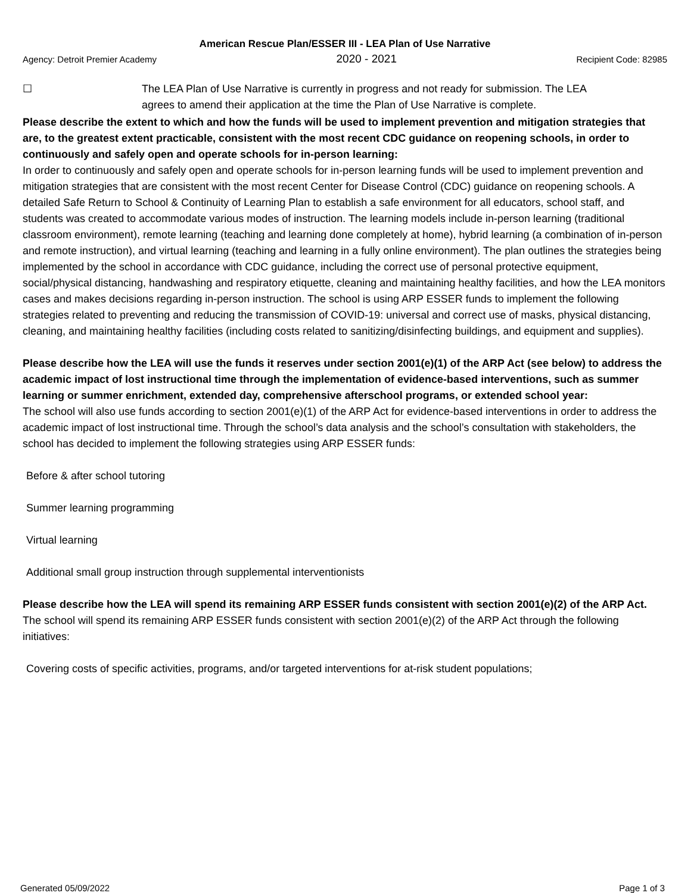American Rescue Plan/ESSER III - LEA Plan of Use Narrative
Agency: Detroit Premier Academy 2020 - 2021 Recipient Code: 82985
☐ The LEA Plan of Use Narrative is currently in progress and not ready for submission. The LEA agrees to amend their application at the time the Plan of Use Narrative is complete.
Please describe the extent to which and how the funds will be used to implement prevention and mitigation strategies that are, to the greatest extent practicable, consistent with the most recent CDC guidance on reopening schools, in order to continuously and safely open and operate schools for in-person learning:
In order to continuously and safely open and operate schools for in-person learning funds will be used to implement prevention and mitigation strategies that are consistent with the most recent Center for Disease Control (CDC) guidance on reopening schools. A detailed Safe Return to School & Continuity of Learning Plan to establish a safe environment for all educators, school staff, and students was created to accommodate various modes of instruction. The learning models include in-person learning (traditional classroom environment), remote learning (teaching and learning done completely at home), hybrid learning (a combination of in-person and remote instruction), and virtual learning (teaching and learning in a fully online environment). The plan outlines the strategies being implemented by the school in accordance with CDC guidance, including the correct use of personal protective equipment, social/physical distancing, handwashing and respiratory etiquette, cleaning and maintaining healthy facilities, and how the LEA monitors cases and makes decisions regarding in-person instruction. The school is using ARP ESSER funds to implement the following strategies related to preventing and reducing the transmission of COVID-19: universal and correct use of masks, physical distancing, cleaning, and maintaining healthy facilities (including costs related to sanitizing/disinfecting buildings, and equipment and supplies).
Please describe how the LEA will use the funds it reserves under section 2001(e)(1) of the ARP Act (see below) to address the academic impact of lost instructional time through the implementation of evidence-based interventions, such as summer learning or summer enrichment, extended day, comprehensive afterschool programs, or extended school year:
The school will also use funds according to section 2001(e)(1) of the ARP Act for evidence-based interventions in order to address the academic impact of lost instructional time. Through the school’s data analysis and the school’s consultation with stakeholders, the school has decided to implement the following strategies using ARP ESSER funds:
Before & after school tutoring
Summer learning programming
Virtual learning
Additional small group instruction through supplemental interventionists
Please describe how the LEA will spend its remaining ARP ESSER funds consistent with section 2001(e)(2) of the ARP Act.
The school will spend its remaining ARP ESSER funds consistent with section 2001(e)(2) of the ARP Act through the following initiatives:
Covering costs of specific activities, programs, and/or targeted interventions for at-risk student populations;
Generated 05/09/2022 Page 1 of 3